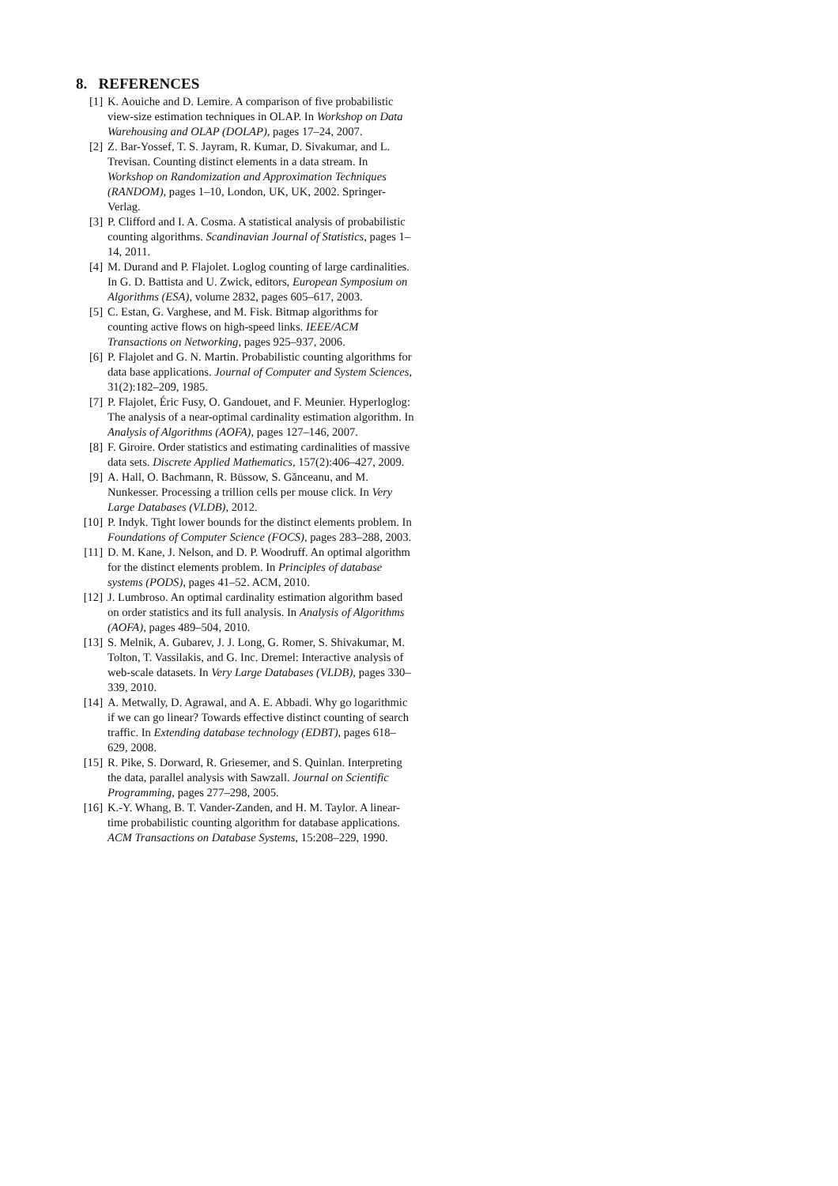8. REFERENCES
[1] K. Aouiche and D. Lemire. A comparison of five probabilistic view-size estimation techniques in OLAP. In Workshop on Data Warehousing and OLAP (DOLAP), pages 17–24, 2007.
[2] Z. Bar-Yossef, T. S. Jayram, R. Kumar, D. Sivakumar, and L. Trevisan. Counting distinct elements in a data stream. In Workshop on Randomization and Approximation Techniques (RANDOM), pages 1–10, London, UK, UK, 2002. Springer-Verlag.
[3] P. Clifford and I. A. Cosma. A statistical analysis of probabilistic counting algorithms. Scandinavian Journal of Statistics, pages 1–14, 2011.
[4] M. Durand and P. Flajolet. Loglog counting of large cardinalities. In G. D. Battista and U. Zwick, editors, European Symposium on Algorithms (ESA), volume 2832, pages 605–617, 2003.
[5] C. Estan, G. Varghese, and M. Fisk. Bitmap algorithms for counting active flows on high-speed links. IEEE/ACM Transactions on Networking, pages 925–937, 2006.
[6] P. Flajolet and G. N. Martin. Probabilistic counting algorithms for data base applications. Journal of Computer and System Sciences, 31(2):182–209, 1985.
[7] P. Flajolet, Éric Fusy, O. Gandouet, and F. Meunier. Hyperloglog: The analysis of a near-optimal cardinality estimation algorithm. In Analysis of Algorithms (AOFA), pages 127–146, 2007.
[8] F. Giroire. Order statistics and estimating cardinalities of massive data sets. Discrete Applied Mathematics, 157(2):406–427, 2009.
[9] A. Hall, O. Bachmann, R. Büssow, S. Gănceanu, and M. Nunkesser. Processing a trillion cells per mouse click. In Very Large Databases (VLDB), 2012.
[10] P. Indyk. Tight lower bounds for the distinct elements problem. In Foundations of Computer Science (FOCS), pages 283–288, 2003.
[11] D. M. Kane, J. Nelson, and D. P. Woodruff. An optimal algorithm for the distinct elements problem. In Principles of database systems (PODS), pages 41–52. ACM, 2010.
[12] J. Lumbroso. An optimal cardinality estimation algorithm based on order statistics and its full analysis. In Analysis of Algorithms (AOFA), pages 489–504, 2010.
[13] S. Melnik, A. Gubarev, J. J. Long, G. Romer, S. Shivakumar, M. Tolton, T. Vassilakis, and G. Inc. Dremel: Interactive analysis of web-scale datasets. In Very Large Databases (VLDB), pages 330–339, 2010.
[14] A. Metwally, D. Agrawal, and A. E. Abbadi. Why go logarithmic if we can go linear? Towards effective distinct counting of search traffic. In Extending database technology (EDBT), pages 618–629, 2008.
[15] R. Pike, S. Dorward, R. Griesemer, and S. Quinlan. Interpreting the data, parallel analysis with Sawzall. Journal on Scientific Programming, pages 277–298, 2005.
[16] K.-Y. Whang, B. T. Vander-Zanden, and H. M. Taylor. A linear-time probabilistic counting algorithm for database applications. ACM Transactions on Database Systems, 15:208–229, 1990.